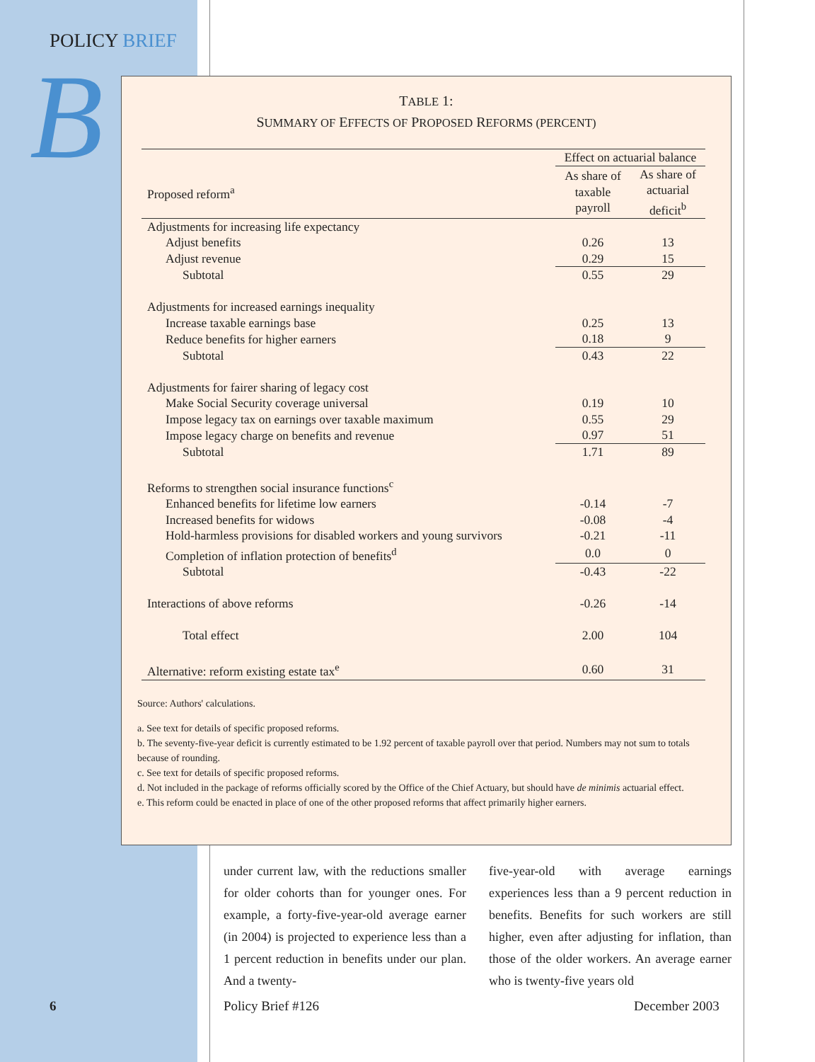POLICY BRIEF
B
TABLE 1:
SUMMARY OF EFFECTS OF PROPOSED REFORMS (PERCENT)
| | Effect on actuarial balance | |
| --- | --- | --- |
| Proposed reform<sup>a</sup> | As share of taxable payroll | As share of actuarial deficit<sup>b</sup> |
| Adjustments for increasing life expectancy | | |
| Adjust benefits | 0.26 | 13 |
| Adjust revenue | 0.29 | 15 |
| Subtotal | 0.55 | 29 |
| Adjustments for increased earnings inequality | | |
| Increase taxable earnings base | 0.25 | 13 |
| Reduce benefits for higher earners | 0.18 | 9 |
| Subtotal | 0.43 | 22 |
| Adjustments for fairer sharing of legacy cost | | |
| Make Social Security coverage universal | 0.19 | 10 |
| Impose legacy tax on earnings over taxable maximum | 0.55 | 29 |
| Impose legacy charge on benefits and revenue | 0.97 | 51 |
| Subtotal | 1.71 | 89 |
| Reforms to strengthen social insurance functions<sup>c</sup> | | |
| Enhanced benefits for lifetime low earners | -0.14 | -7 |
| Increased benefits for widows | -0.08 | -4 |
| Hold-harmless provisions for disabled workers and young survivors | -0.21 | -11 |
| Completion of inflation protection of benefits<sup>d</sup> | 0.0 | 0 |
| Subtotal | -0.43 | -22 |
| Interactions of above reforms | -0.26 | -14 |
| Total effect | 2.00 | 104 |
| Alternative: reform existing estate tax<sup>e</sup> | 0.60 | 31 |
Source: Authors' calculations.
a. See text for details of specific proposed reforms.
b. The seventy-five-year deficit is currently estimated to be 1.92 percent of taxable payroll over that period. Numbers may not sum to totals because of rounding.
c. See text for details of specific proposed reforms.
d. Not included in the package of reforms officially scored by the Office of the Chief Actuary, but should have de minimis actuarial effect.
e. This reform could be enacted in place of one of the other proposed reforms that affect primarily higher earners.
under current law, with the reductions smaller for older cohorts than for younger ones. For example, a forty-five-year-old average earner (in 2004) is projected to experience less than a 1 percent reduction in benefits under our plan. And a twenty-
five-year-old with average earnings experiences less than a 9 percent reduction in benefits. Benefits for such workers are still higher, even after adjusting for inflation, than those of the older workers. An average earner who is twenty-five years old
6 Policy Brief #126 December 2003